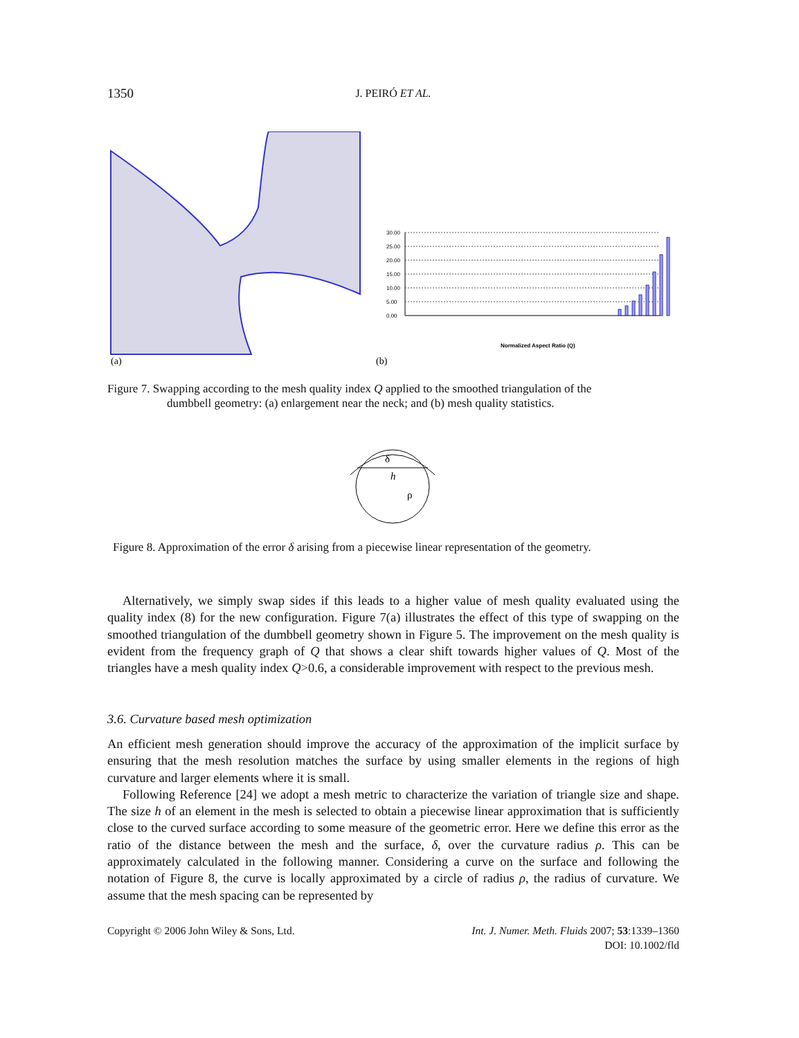1350
J. PEIRÓ ET AL.
(a)
(b)
30.00
25.00
20.00
15.00
10.00
5.00
0.00
Normalized Aspect Ratio (Q)
Figure 7. Swapping according to the mesh quality index Q applied to the smoothed triangulation of the
dumbbell geometry: (a) enlargement near the neck; and (b) mesh quality statistics.
δ
h
ρ
Figure 8. Approximation of the error δ arising from a piecewise linear representation of the geometry.
Alternatively, we simply swap sides if this leads to a higher value of mesh quality evaluated using the quality index (8) for the new configuration. Figure 7(a) illustrates the effect of this type of swapping on the smoothed triangulation of the dumbbell geometry shown in Figure 5. The improvement on the mesh quality is evident from the frequency graph of Q that shows a clear shift towards higher values of Q. Most of the triangles have a mesh quality index Q>0.6, a considerable improvement with respect to the previous mesh.
3.6. Curvature based mesh optimization
An efficient mesh generation should improve the accuracy of the approximation of the implicit surface by ensuring that the mesh resolution matches the surface by using smaller elements in the regions of high curvature and larger elements where it is small.
Following Reference [24] we adopt a mesh metric to characterize the variation of triangle size and shape. The size h of an element in the mesh is selected to obtain a piecewise linear approximation that is sufficiently close to the curved surface according to some measure of the geometric error. Here we define this error as the ratio of the distance between the mesh and the surface, δ, over the curvature radius ρ. This can be approximately calculated in the following manner. Considering a curve on the surface and following the notation of Figure 8, the curve is locally approximated by a circle of radius ρ, the radius of curvature. We assume that the mesh spacing can be represented by
Copyright © 2006 John Wiley & Sons, Ltd. Int. J. Numer. Meth. Fluids 2007; 53:1339–1360
DOI: 10.1002/fld